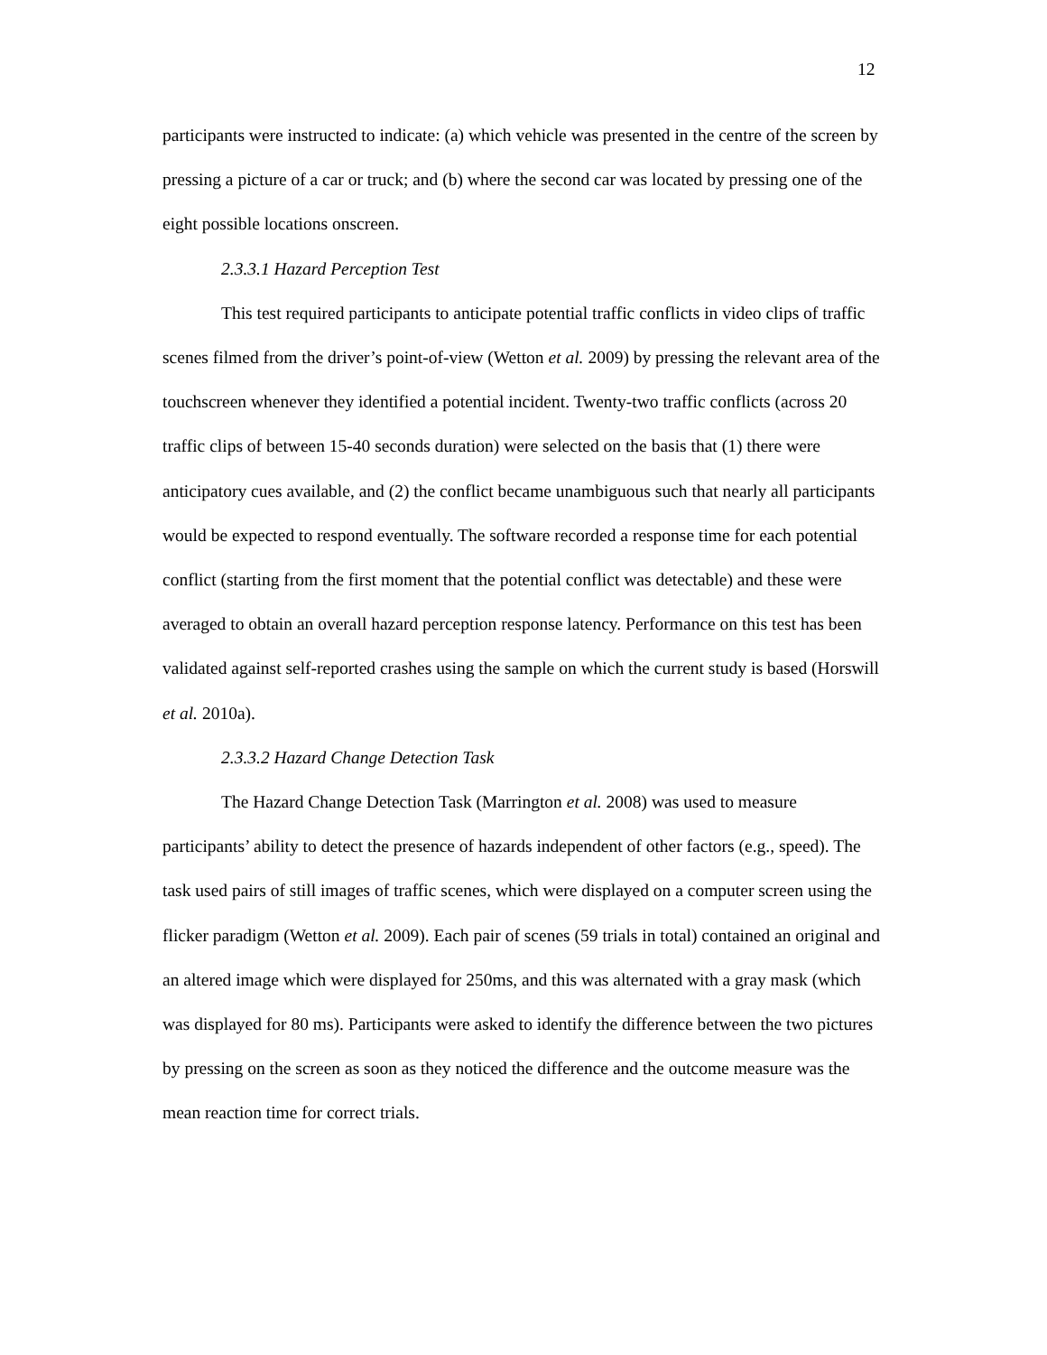12
participants were instructed to indicate: (a) which vehicle was presented in the centre of the screen by pressing a picture of a car or truck; and (b) where the second car was located by pressing one of the eight possible locations onscreen.
2.3.3.1 Hazard Perception Test
This test required participants to anticipate potential traffic conflicts in video clips of traffic scenes filmed from the driver’s point-of-view (Wetton et al. 2009) by pressing the relevant area of the touchscreen whenever they identified a potential incident. Twenty-two traffic conflicts (across 20 traffic clips of between 15-40 seconds duration) were selected on the basis that (1) there were anticipatory cues available, and (2) the conflict became unambiguous such that nearly all participants would be expected to respond eventually. The software recorded a response time for each potential conflict (starting from the first moment that the potential conflict was detectable) and these were averaged to obtain an overall hazard perception response latency. Performance on this test has been validated against self-reported crashes using the sample on which the current study is based (Horswill et al. 2010a).
2.3.3.2 Hazard Change Detection Task
The Hazard Change Detection Task (Marrington et al. 2008) was used to measure participants’ ability to detect the presence of hazards independent of other factors (e.g., speed). The task used pairs of still images of traffic scenes, which were displayed on a computer screen using the flicker paradigm (Wetton et al. 2009). Each pair of scenes (59 trials in total) contained an original and an altered image which were displayed for 250ms, and this was alternated with a gray mask (which was displayed for 80 ms). Participants were asked to identify the difference between the two pictures by pressing on the screen as soon as they noticed the difference and the outcome measure was the mean reaction time for correct trials.